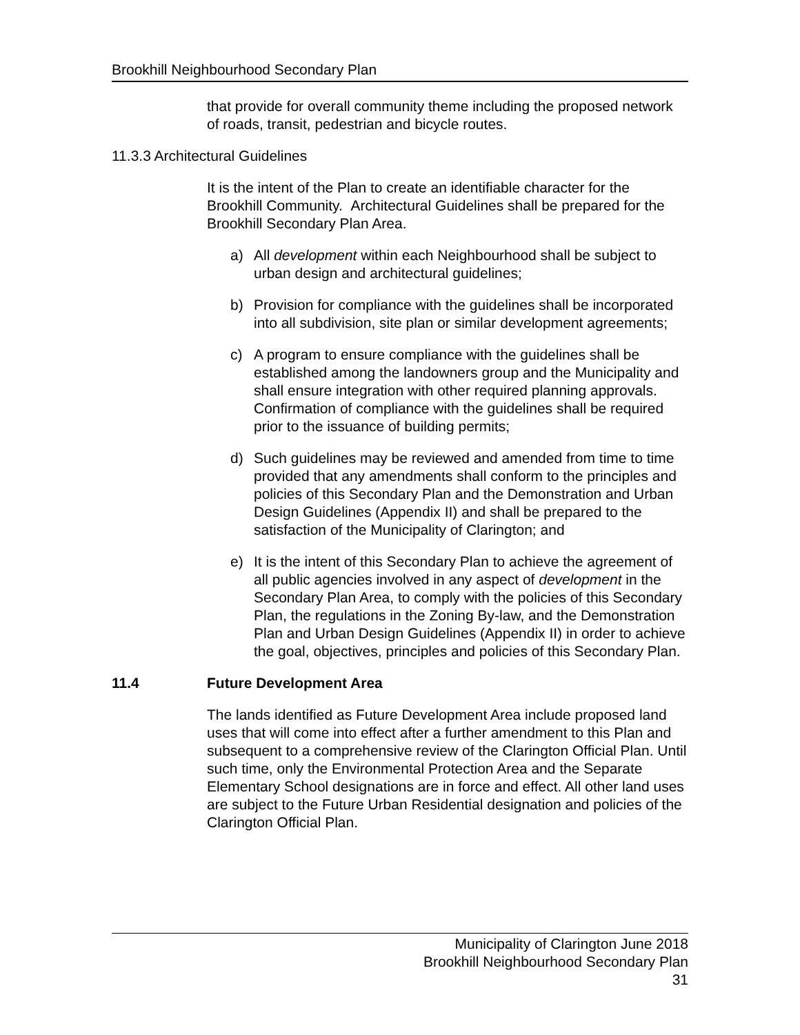Brookhill Neighbourhood Secondary Plan
that provide for overall community theme including the proposed network of roads, transit, pedestrian and bicycle routes.
11.3.3 Architectural Guidelines
It is the intent of the Plan to create an identifiable character for the Brookhill Community. Architectural Guidelines shall be prepared for the Brookhill Secondary Plan Area.
a) All development within each Neighbourhood shall be subject to urban design and architectural guidelines;
b) Provision for compliance with the guidelines shall be incorporated into all subdivision, site plan or similar development agreements;
c) A program to ensure compliance with the guidelines shall be established among the landowners group and the Municipality and shall ensure integration with other required planning approvals. Confirmation of compliance with the guidelines shall be required prior to the issuance of building permits;
d) Such guidelines may be reviewed and amended from time to time provided that any amendments shall conform to the principles and policies of this Secondary Plan and the Demonstration and Urban Design Guidelines (Appendix II) and shall be prepared to the satisfaction of the Municipality of Clarington; and
e) It is the intent of this Secondary Plan to achieve the agreement of all public agencies involved in any aspect of development in the Secondary Plan Area, to comply with the policies of this Secondary Plan, the regulations in the Zoning By-law, and the Demonstration Plan and Urban Design Guidelines (Appendix II) in order to achieve the goal, objectives, principles and policies of this Secondary Plan.
11.4 Future Development Area
The lands identified as Future Development Area include proposed land uses that will come into effect after a further amendment to this Plan and subsequent to a comprehensive review of the Clarington Official Plan. Until such time, only the Environmental Protection Area and the Separate Elementary School designations are in force and effect. All other land uses are subject to the Future Urban Residential designation and policies of the Clarington Official Plan.
Municipality of Clarington June 2018
Brookhill Neighbourhood Secondary Plan
31